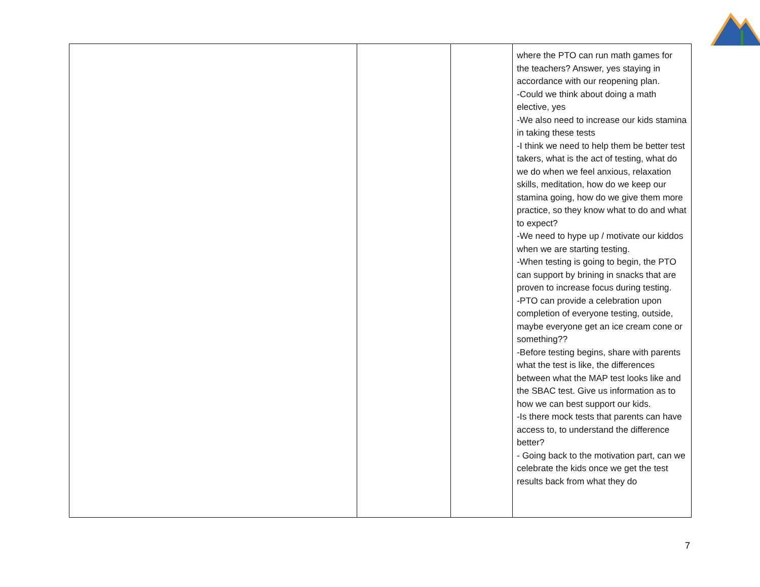| | | | where the PTO can run math games for the teachers? Answer, yes staying in accordance with our reopening plan. -Could we think about doing a math elective, yes -We also need to increase our kids stamina in taking these tests -I think we need to help them be better test takers, what is the act of testing, what do we do when we feel anxious, relaxation skills, meditation, how do we keep our stamina going, how do we give them more practice, so they know what to do and what to expect? -We need to hype up / motivate our kiddos when we are starting testing. -When testing is going to begin, the PTO can support by brining in snacks that are proven to increase focus during testing. -PTO can provide a celebration upon completion of everyone testing, outside, maybe everyone get an ice cream cone or something?? -Before testing begins, share with parents what the test is like, the differences between what the MAP test looks like and the SBAC test. Give us information as to how we can best support our kids. -Is there mock tests that parents can have access to, to understand the difference better? - Going back to the motivation part, can we celebrate the kids once we get the test results back from what they do |
7